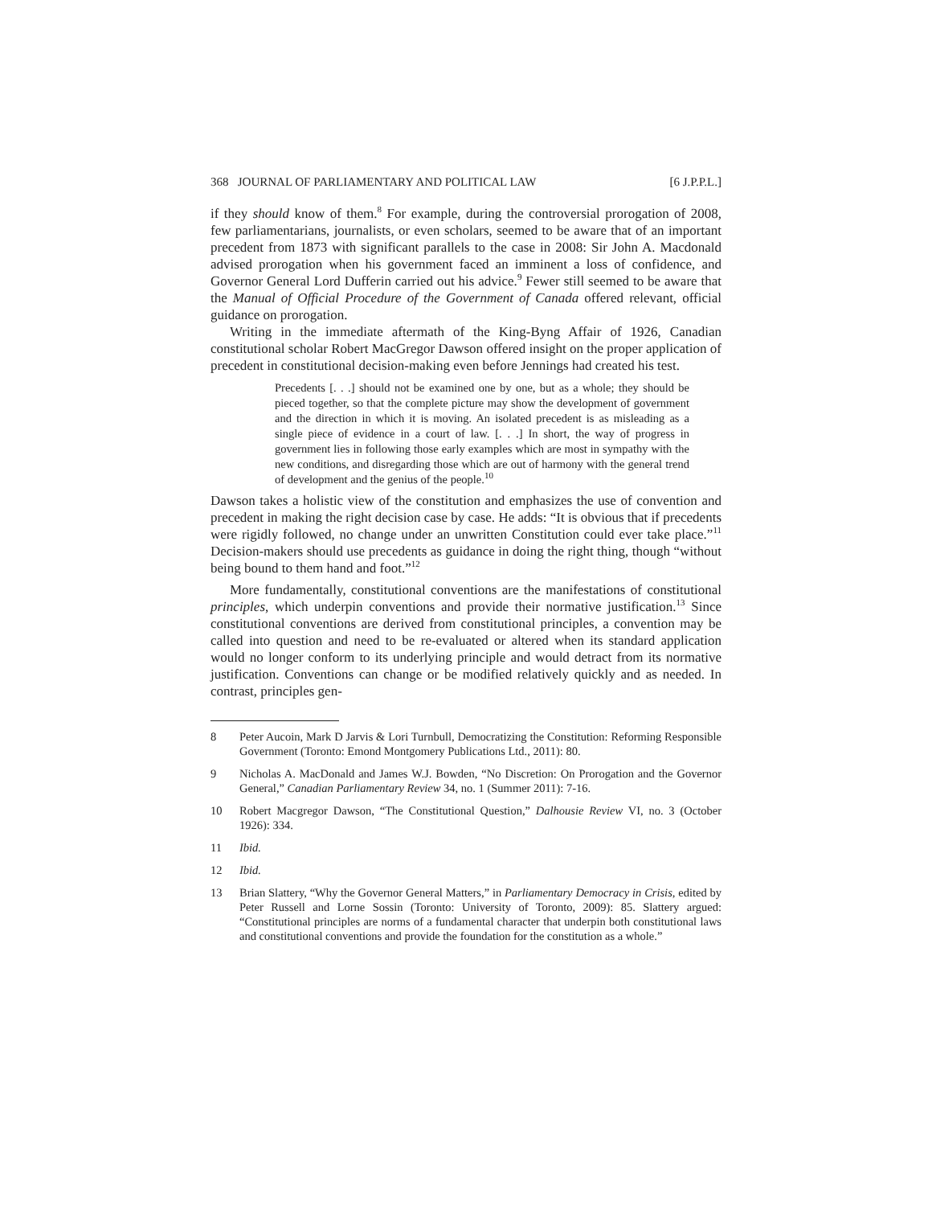368 JOURNAL OF PARLIAMENTARY AND POLITICAL LAW [6 J.P.P.L.]
if they should know of them.<sup>8</sup> For example, during the controversial prorogation of 2008, few parliamentarians, journalists, or even scholars, seemed to be aware that of an important precedent from 1873 with significant parallels to the case in 2008: Sir John A. Macdonald advised prorogation when his government faced an imminent a loss of confidence, and Governor General Lord Dufferin carried out his advice.<sup>9</sup> Fewer still seemed to be aware that the Manual of Official Procedure of the Government of Canada offered relevant, official guidance on prorogation.
Writing in the immediate aftermath of the King-Byng Affair of 1926, Canadian constitutional scholar Robert MacGregor Dawson offered insight on the proper application of precedent in constitutional decision-making even before Jennings had created his test.
Precedents [. . .] should not be examined one by one, but as a whole; they should be pieced together, so that the complete picture may show the development of government and the direction in which it is moving. An isolated precedent is as misleading as a single piece of evidence in a court of law. [. . .] In short, the way of progress in government lies in following those early examples which are most in sympathy with the new conditions, and disregarding those which are out of harmony with the general trend of development and the genius of the people.<sup>10</sup>
Dawson takes a holistic view of the constitution and emphasizes the use of convention and precedent in making the right decision case by case. He adds: “It is obvious that if precedents were rigidly followed, no change under an unwritten Constitution could ever take place.”<sup>11</sup> Decision-makers should use precedents as guidance in doing the right thing, though “without being bound to them hand and foot.”<sup>12</sup>
More fundamentally, constitutional conventions are the manifestations of constitutional principles, which underpin conventions and provide their normative justification.<sup>13</sup> Since constitutional conventions are derived from constitutional principles, a convention may be called into question and need to be re-evaluated or altered when its standard application would no longer conform to its underlying principle and would detract from its normative justification. Conventions can change or be modified relatively quickly and as needed. In contrast, principles gen-
8 Peter Aucoin, Mark D Jarvis & Lori Turnbull, Democratizing the Constitution: Reforming Responsible Government (Toronto: Emond Montgomery Publications Ltd., 2011): 80.
9 Nicholas A. MacDonald and James W.J. Bowden, “No Discretion: On Prorogation and the Governor General,” Canadian Parliamentary Review 34, no. 1 (Summer 2011): 7-16.
10 Robert Macgregor Dawson, “The Constitutional Question,” Dalhousie Review VI, no. 3 (October 1926): 334.
11 Ibid.
12 Ibid.
13 Brian Slattery, “Why the Governor General Matters,” in Parliamentary Democracy in Crisis, edited by Peter Russell and Lorne Sossin (Toronto: University of Toronto, 2009): 85. Slattery argued: “Constitutional principles are norms of a fundamental character that underpin both constitutional laws and constitutional conventions and provide the foundation for the constitution as a whole.”